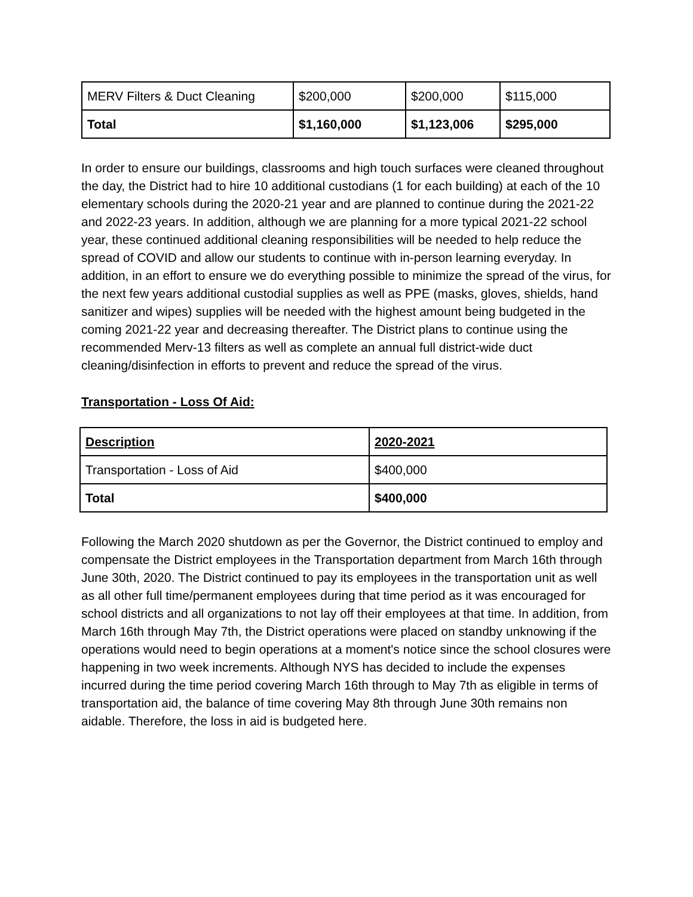| MERV Filters & Duct Cleaning | $200,000 | $200,000 | $115,000 |
| Total | $1,160,000 | $1,123,006 | $295,000 |
In order to ensure our buildings, classrooms and high touch surfaces were cleaned throughout the day, the District had to hire 10 additional custodians (1 for each building) at each of the 10 elementary schools during the 2020-21 year and are planned to continue during the 2021-22 and 2022-23 years. In addition, although we are planning for a more typical 2021-22 school year, these continued additional cleaning responsibilities will be needed to help reduce the spread of COVID and allow our students to continue with in-person learning everyday. In addition, in an effort to ensure we do everything possible to minimize the spread of the virus, for the next few years additional custodial supplies as well as PPE (masks, gloves, shields, hand sanitizer and wipes) supplies will be needed with the highest amount being budgeted in the coming 2021-22 year and decreasing thereafter. The District plans to continue using the recommended Merv-13 filters as well as complete an annual full district-wide duct cleaning/disinfection in efforts to prevent and reduce the spread of the virus.
Transportation - Loss Of Aid:
| Description | 2020-2021 |
| --- | --- |
| Transportation - Loss of Aid | $400,000 |
| Total | $400,000 |
Following the March 2020 shutdown as per the Governor, the District continued to employ and compensate the District employees in the Transportation department from March 16th through June 30th, 2020. The District continued to pay its employees in the transportation unit as well as all other full time/permanent employees during that time period as it was encouraged for school districts and all organizations to not lay off their employees at that time. In addition, from March 16th through May 7th, the District operations were placed on standby unknowing if the operations would need to begin operations at a moment's notice since the school closures were happening in two week increments. Although NYS has decided to include the expenses incurred during the time period covering March 16th through to May 7th as eligible in terms of transportation aid, the balance of time covering May 8th through June 30th remains non aidable. Therefore, the loss in aid is budgeted here.